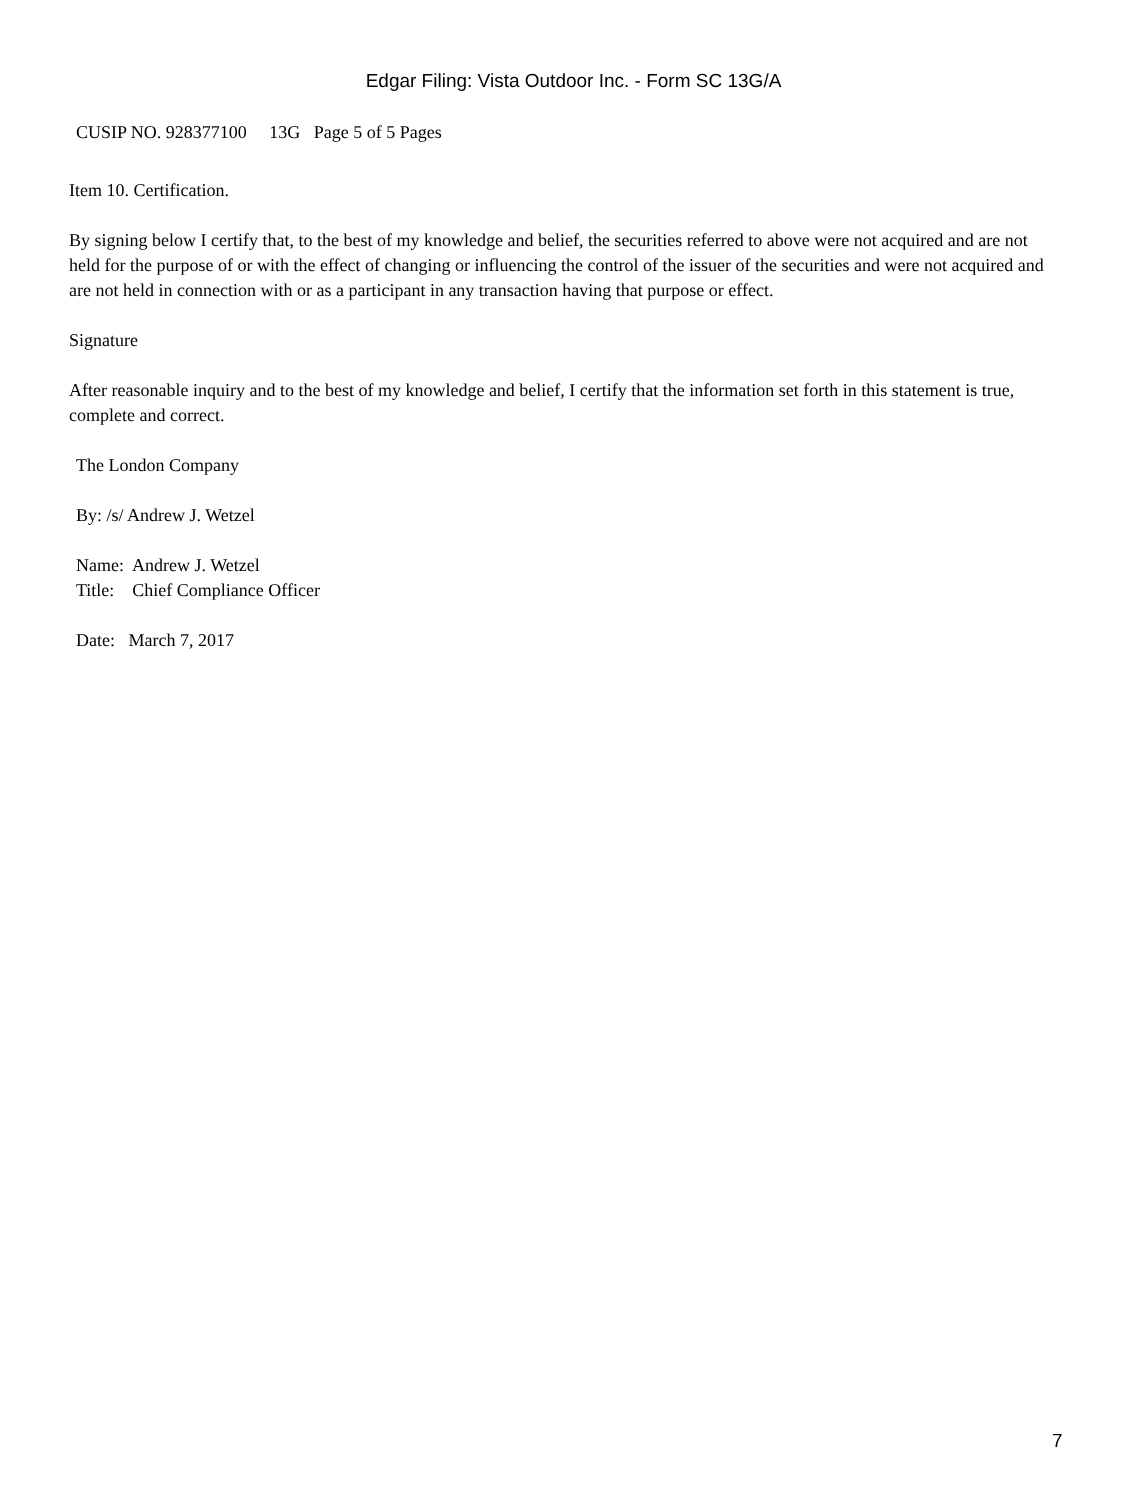Edgar Filing: Vista Outdoor Inc. - Form SC 13G/A
CUSIP NO. 928377100 13G Page 5 of 5 Pages
Item 10. Certification.
By signing below I certify that, to the best of my knowledge and belief, the securities referred to above were not acquired and are not held for the purpose of or with the effect of changing or influencing the control of the issuer of the securities and were not acquired and are not held in connection with or as a participant in any transaction having that purpose or effect.
Signature
After reasonable inquiry and to the best of my knowledge and belief, I certify that the information set forth in this statement is true, complete and correct.
The London Company
By: /s/ Andrew J. Wetzel
Name: Andrew J. Wetzel
Title: Chief Compliance Officer
Date: March 7, 2017
7